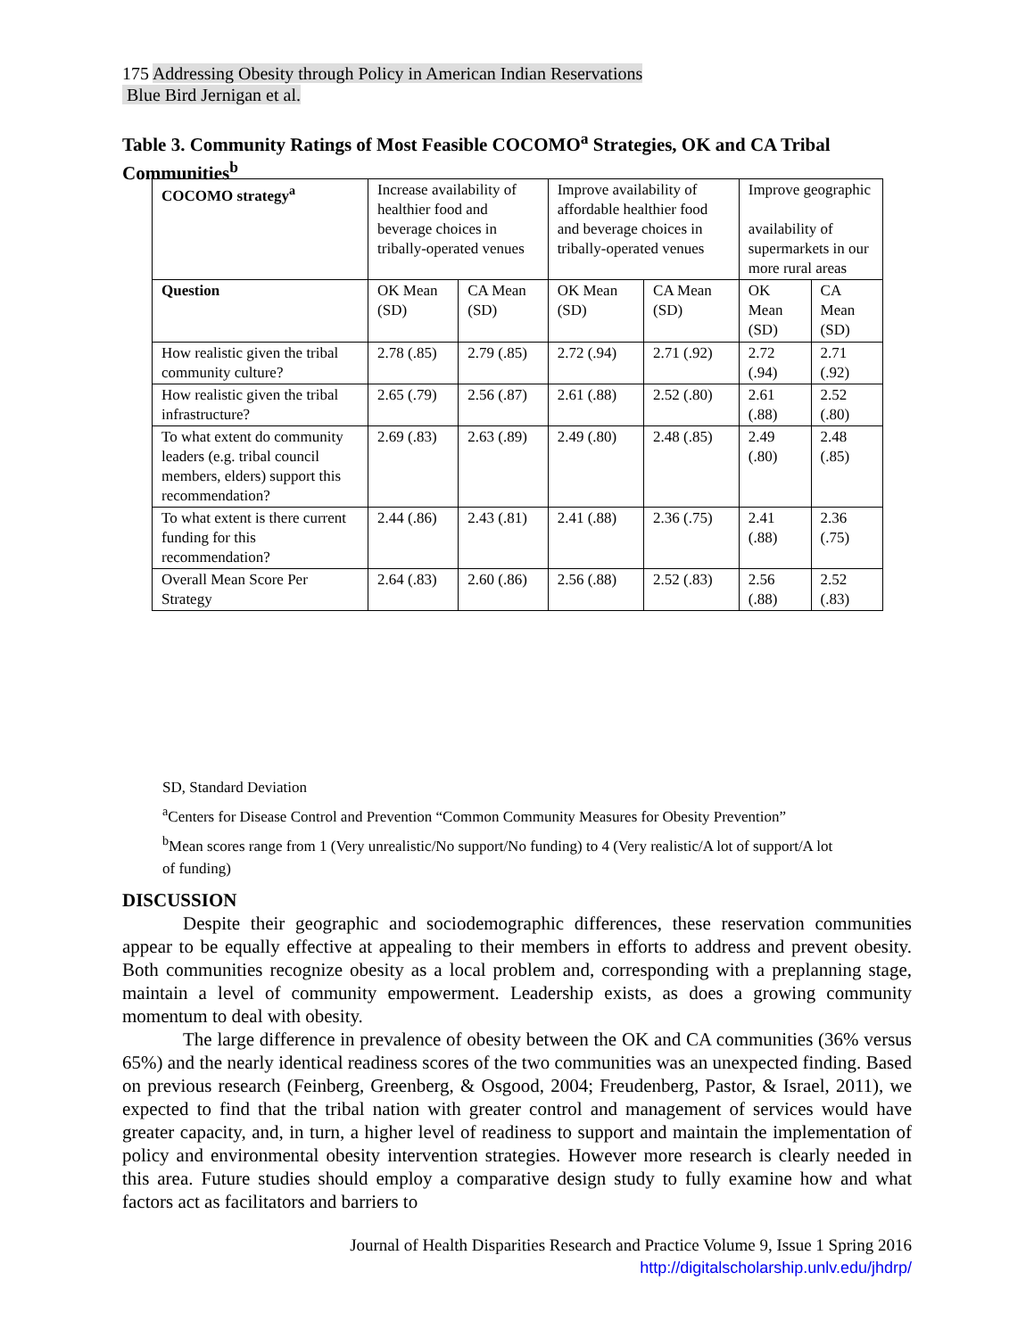175 Addressing Obesity through Policy in American Indian Reservations
Blue Bird Jernigan et al.
Table 3. Community Ratings of Most Feasible COCOMO<sup>a</sup> Strategies, OK and CA Tribal Communities<sup>b</sup>
| COCOMO strategy<sup>a</sup> | Increase availability of healthier food and beverage choices in tribally-operated venues | | Improve availability of affordable healthier food and beverage choices in tribally-operated venues | | Improve geographic availability of supermarkets in our more rural areas | |
| --- | --- | --- | --- | --- | --- | --- |
| Question | OK Mean (SD) | CA Mean (SD) | OK Mean (SD) | CA Mean (SD) | OK Mean (SD) | CA Mean (SD) |
| How realistic given the tribal community culture? | 2.78 (.85) | 2.79 (.85) | 2.72 (.94) | 2.71 (.92) | 2.72 (.94) | 2.71 (.92) |
| How realistic given the tribal infrastructure? | 2.65 (.79) | 2.56 (.87) | 2.61 (.88) | 2.52 (.80) | 2.61 (.88) | 2.52 (.80) |
| To what extent do community leaders (e.g. tribal council members, elders) support this recommendation? | 2.69 (.83) | 2.63 (.89) | 2.49 (.80) | 2.48 (.85) | 2.49 (.80) | 2.48 (.85) |
| To what extent is there current funding for this recommendation? | 2.44 (.86) | 2.43 (.81) | 2.41 (.88) | 2.36 (.75) | 2.41 (.88) | 2.36 (.75) |
| Overall Mean Score Per Strategy | 2.64 (.83) | 2.60 (.86) | 2.56 (.88) | 2.52 (.83) | 2.56 (.88) | 2.52 (.83) |
SD, Standard Deviation
<sup>a</sup> Centers for Disease Control and Prevention “Common Community Measures for Obesity Prevention”
<sup>b</sup> Mean scores range from 1 (Very unrealistic/No support/No funding) to 4 (Very realistic/A lot of support/A lot of funding)
DISCUSSION
Despite their geographic and sociodemographic differences, these reservation communities appear to be equally effective at appealing to their members in efforts to address and prevent obesity. Both communities recognize obesity as a local problem and, corresponding with a preplanning stage, maintain a level of community empowerment. Leadership exists, as does a growing community momentum to deal with obesity.
The large difference in prevalence of obesity between the OK and CA communities (36% versus 65%) and the nearly identical readiness scores of the two communities was an unexpected finding. Based on previous research (Feinberg, Greenberg, & Osgood, 2004; Freudenberg, Pastor, & Israel, 2011), we expected to find that the tribal nation with greater control and management of services would have greater capacity, and, in turn, a higher level of readiness to support and maintain the implementation of policy and environmental obesity intervention strategies. However more research is clearly needed in this area. Future studies should employ a comparative design study to fully examine how and what factors act as facilitators and barriers to
Journal of Health Disparities Research and Practice Volume 9, Issue 1 Spring 2016
http://digitalscholarship.unlv.edu/jhdrp/